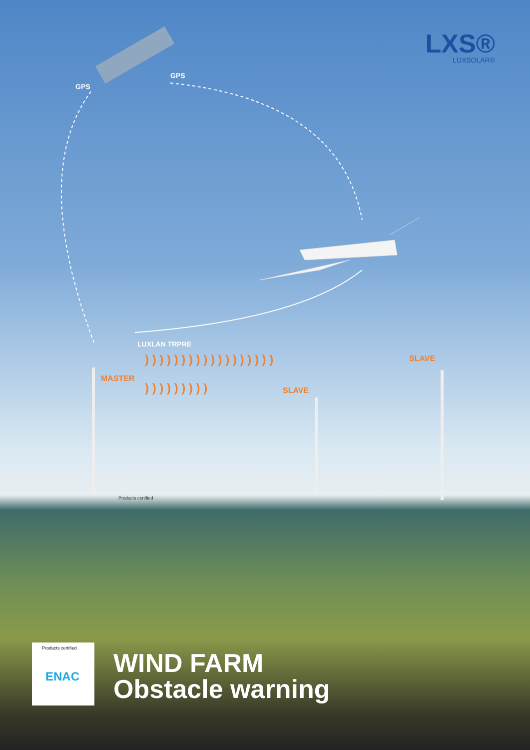LXS®
LUXSOLAR®
GPS
GPS
LUXLAN TRPRE
MASTER
) ) ) ) ) ) ) ) ) ) ) ) ) ) ) ) ) )
SLAVE
) ) ) ) ) ) ) ) ) SLAVE
Products certified
Products certified
ENAC
WIND FARM
Obstacle warning